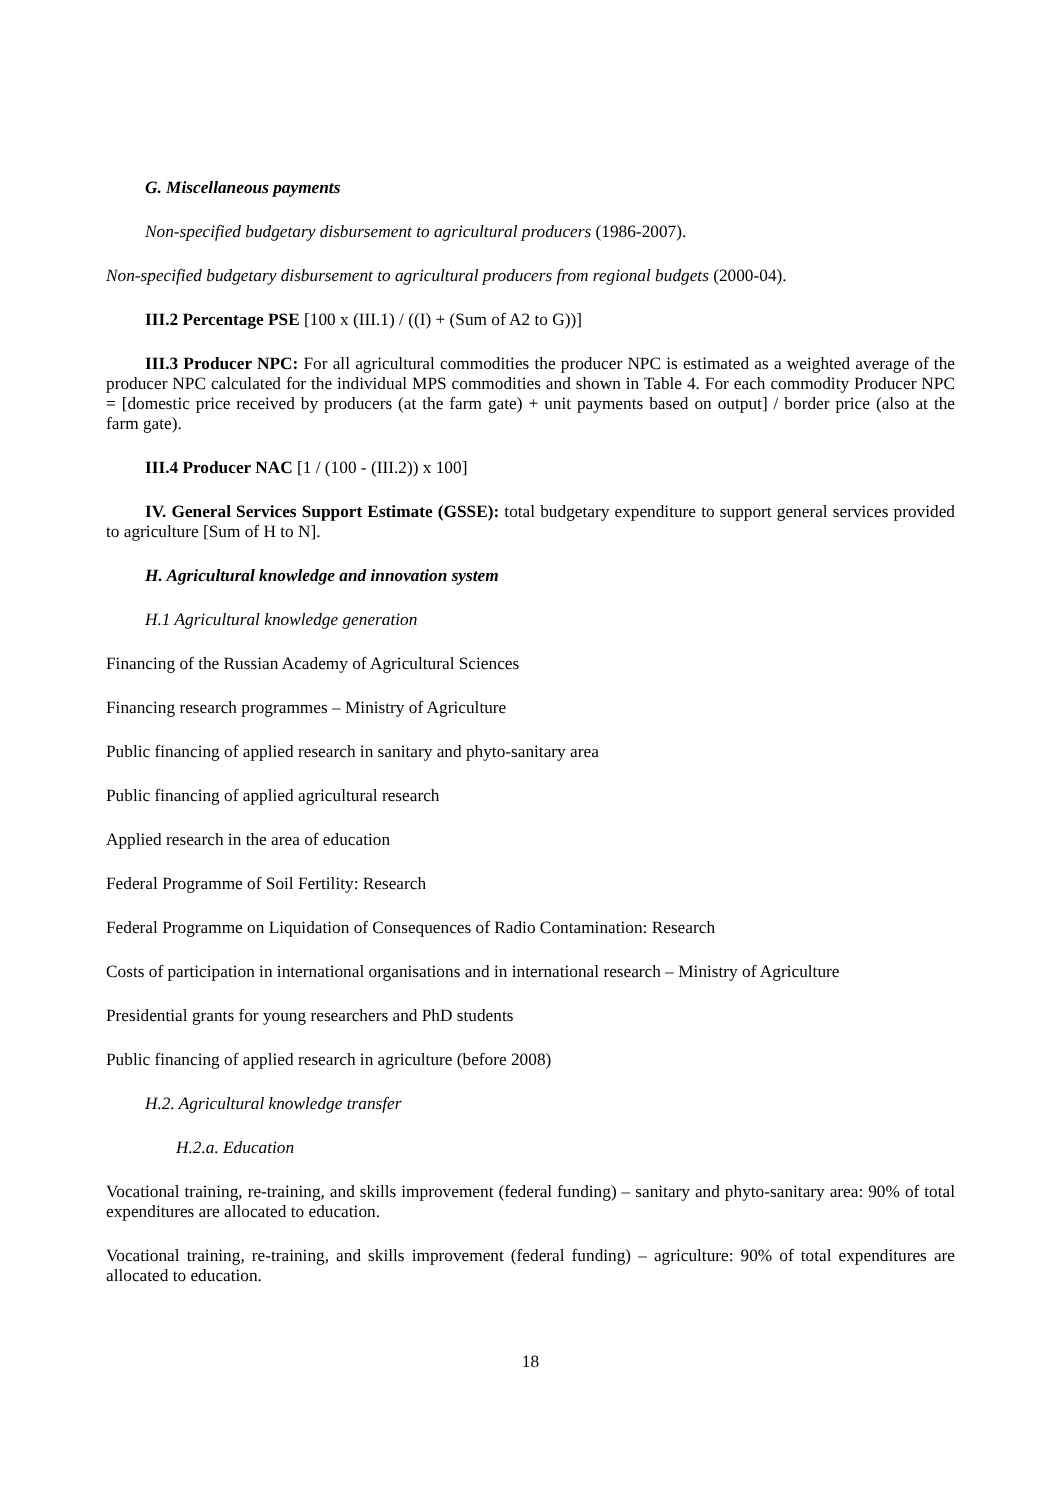G. Miscellaneous payments
Non-specified budgetary disbursement to agricultural producers (1986-2007).
Non-specified budgetary disbursement to agricultural producers from regional budgets (2000-04).
III.2 Percentage PSE [100 x (III.1) / ((I) + (Sum of A2 to G))]
III.3 Producer NPC: For all agricultural commodities the producer NPC is estimated as a weighted average of the producer NPC calculated for the individual MPS commodities and shown in Table 4. For each commodity Producer NPC = [domestic price received by producers (at the farm gate) + unit payments based on output] / border price (also at the farm gate).
III.4 Producer NAC [1 / (100 - (III.2)) x 100]
IV. General Services Support Estimate (GSSE): total budgetary expenditure to support general services provided to agriculture [Sum of H to N].
H. Agricultural knowledge and innovation system
H.1 Agricultural knowledge generation
Financing of the Russian Academy of Agricultural Sciences
Financing research programmes – Ministry of Agriculture
Public financing of applied research in sanitary and phyto-sanitary area
Public financing of applied agricultural research
Applied research in the area of education
Federal Programme of Soil Fertility: Research
Federal Programme on Liquidation of Consequences of Radio Contamination: Research
Costs of participation in international organisations and in international research – Ministry of Agriculture
Presidential grants for young researchers and PhD students
Public financing of applied research in agriculture (before 2008)
H.2. Agricultural knowledge transfer
H.2.a. Education
Vocational training, re-training, and skills improvement (federal funding) – sanitary and phyto-sanitary area: 90% of total expenditures are allocated to education.
Vocational training, re-training, and skills improvement (federal funding) – agriculture: 90% of total expenditures are allocated to education.
18